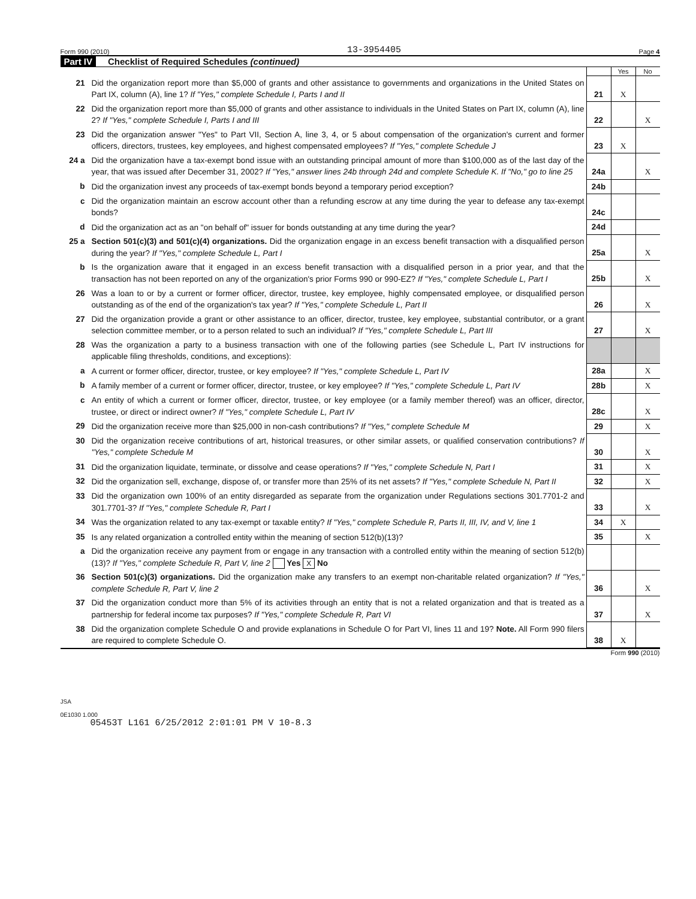Form 990 (2010) 13-3954405 Page 4
Part IV Checklist of Required Schedules (continued)
| | | | Yes | No |
| 21 | Did the organization report more than $5,000 of grants and other assistance to governments and organizations in the United States on Part IX, column (A), line 1? If "Yes," complete Schedule I, Parts I and II | 21 | X | |
| 22 | Did the organization report more than $5,000 of grants and other assistance to individuals in the United States on Part IX, column (A), line 2? If "Yes," complete Schedule I, Parts I and III | 22 | | X |
| 23 | Did the organization answer "Yes" to Part VII, Section A, line 3, 4, or 5 about compensation of the organization's current and former officers, directors, trustees, key employees, and highest compensated employees? If "Yes," complete Schedule J | 23 | X | |
| 24 a | Did the organization have a tax-exempt bond issue with an outstanding principal amount of more than $100,000 as of the last day of the year, that was issued after December 31, 2002? If "Yes," answer lines 24b through 24d and complete Schedule K. If "No," go to line 25 | 24a | | X |
| b | Did the organization invest any proceeds of tax-exempt bonds beyond a temporary period exception? | 24b | | |
| c | Did the organization maintain an escrow account other than a refunding escrow at any time during the year to defease any tax-exempt bonds? | 24c | | |
| d | Did the organization act as an "on behalf of" issuer for bonds outstanding at any time during the year? | 24d | | |
| 25 a | Section 501(c)(3) and 501(c)(4) organizations. Did the organization engage in an excess benefit transaction with a disqualified person during the year? If "Yes," complete Schedule L, Part I | 25a | | X |
| b | Is the organization aware that it engaged in an excess benefit transaction with a disqualified person in a prior year, and that the transaction has not been reported on any of the organization's prior Forms 990 or 990-EZ? If "Yes," complete Schedule L, Part I | 25b | | X |
| 26 | Was a loan to or by a current or former officer, director, trustee, key employee, highly compensated employee, or disqualified person outstanding as of the end of the organization's tax year? If "Yes," complete Schedule L, Part II | 26 | | X |
| 27 | Did the organization provide a grant or other assistance to an officer, director, trustee, key employee, substantial contributor, or a grant selection committee member, or to a person related to such an individual? If "Yes," complete Schedule L, Part III | 27 | | X |
| 28 | Was the organization a party to a business transaction with one of the following parties (see Schedule L, Part IV instructions for applicable filing thresholds, conditions, and exceptions): | | | |
| a | A current or former officer, director, trustee, or key employee? If "Yes," complete Schedule L, Part IV | 28a | | X |
| b | A family member of a current or former officer, director, trustee, or key employee? If "Yes," complete Schedule L, Part IV | 28b | | X |
| c | An entity of which a current or former officer, director, trustee, or key employee (or a family member thereof) was an officer, director, trustee, or direct or indirect owner? If "Yes," complete Schedule L, Part IV | 28c | | X |
| 29 | Did the organization receive more than $25,000 in non-cash contributions? If "Yes," complete Schedule M | 29 | | X |
| 30 | Did the organization receive contributions of art, historical treasures, or other similar assets, or qualified conservation contributions? If "Yes," complete Schedule M | 30 | | X |
| 31 | Did the organization liquidate, terminate, or dissolve and cease operations? If "Yes," complete Schedule N, Part I | 31 | | X |
| 32 | Did the organization sell, exchange, dispose of, or transfer more than 25% of its net assets? If "Yes," complete Schedule N, Part II | 32 | | X |
| 33 | Did the organization own 100% of an entity disregarded as separate from the organization under Regulations sections 301.7701-2 and 301.7701-3? If "Yes," complete Schedule R, Part I | 33 | | X |
| 34 | Was the organization related to any tax-exempt or taxable entity? If "Yes," complete Schedule R, Parts II, III, IV, and V, line 1 | 34 | X | |
| 35 | Is any related organization a controlled entity within the meaning of section 512(b)(13)? | 35 | | X |
| a | Did the organization receive any payment from or engage in any transaction with a controlled entity within the meaning of section 512(b)(13)? If "Yes," complete Schedule R, Part V, line 2 Yes X No | | | |
| 36 | Section 501(c)(3) organizations. Did the organization make any transfers to an exempt non-charitable related organization? If "Yes," complete Schedule R, Part V, line 2 | 36 | | X |
| 37 | Did the organization conduct more than 5% of its activities through an entity that is not a related organization and that is treated as a partnership for federal income tax purposes? If "Yes," complete Schedule R, Part VI | 37 | | X |
| 38 | Did the organization complete Schedule O and provide explanations in Schedule O for Part VI, lines 11 and 19? Note. All Form 990 filers are required to complete Schedule O. | 38 | X | |
Form 990 (2010)
JSA
0E1030 1.000
05453T L161 6/25/2012 2:01:01 PM V 10-8.3